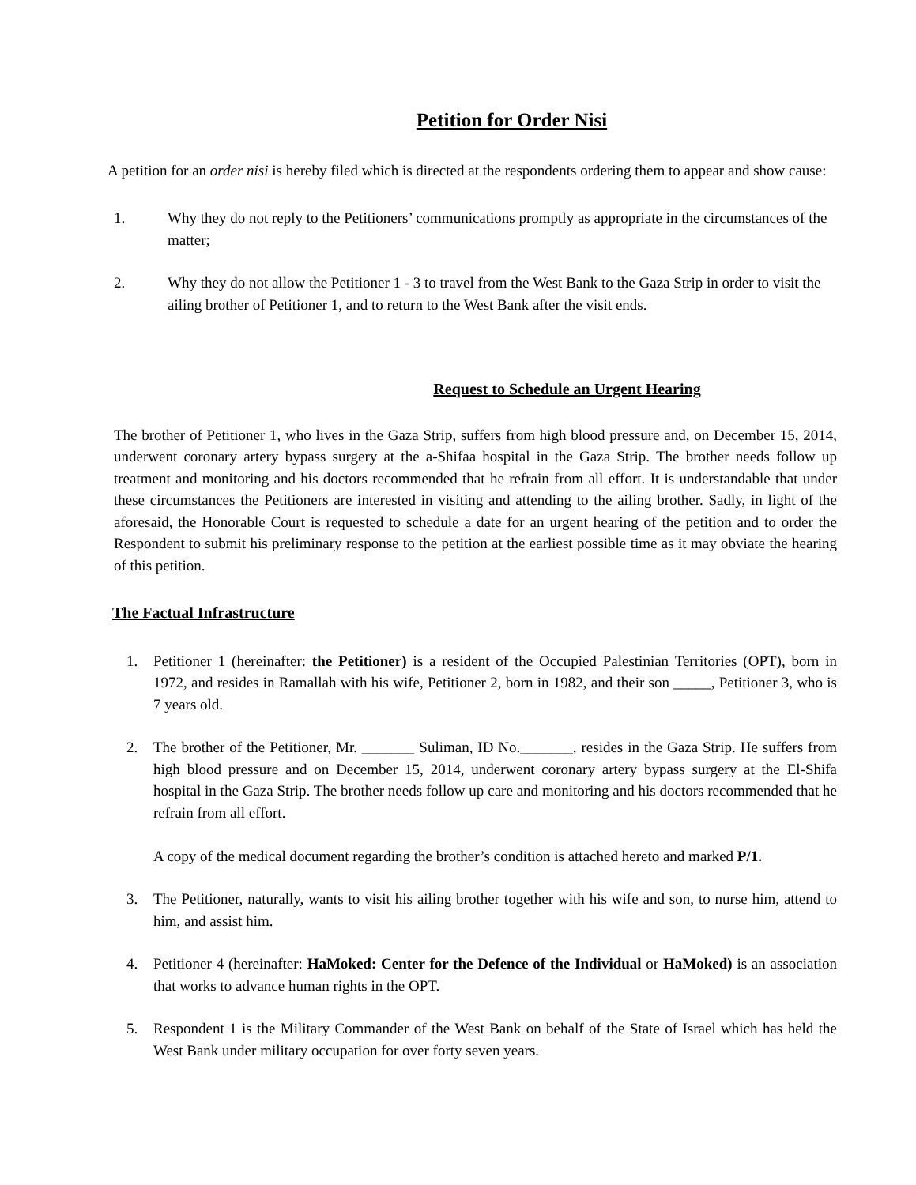Petition for Order Nisi
A petition for an order nisi is hereby filed which is directed at the respondents ordering them to appear and show cause:
1. Why they do not reply to the Petitioners’ communications promptly as appropriate in the circumstances of the matter;
2. Why they do not allow the Petitioner 1 - 3 to travel from the West Bank to the Gaza Strip in order to visit the ailing brother of Petitioner 1, and to return to the West Bank after the visit ends.
Request to Schedule an Urgent Hearing
The brother of Petitioner 1, who lives in the Gaza Strip, suffers from high blood pressure and, on December 15, 2014, underwent coronary artery bypass surgery at the a-Shifaa hospital in the Gaza Strip. The brother needs follow up treatment and monitoring and his doctors recommended that he refrain from all effort. It is understandable that under these circumstances the Petitioners are interested in visiting and attending to the ailing brother. Sadly, in light of the aforesaid, the Honorable Court is requested to schedule a date for an urgent hearing of the petition and to order the Respondent to submit his preliminary response to the petition at the earliest possible time as it may obviate the hearing of this petition.
The Factual Infrastructure
1. Petitioner 1 (hereinafter: the Petitioner) is a resident of the Occupied Palestinian Territories (OPT), born in 1972, and resides in Ramallah with his wife, Petitioner 2, born in 1982, and their son _____, Petitioner 3, who is 7 years old.
2. The brother of the Petitioner, Mr. _______ Suliman, ID No._______, resides in the Gaza Strip. He suffers from high blood pressure and on December 15, 2014, underwent coronary artery bypass surgery at the El-Shifa hospital in the Gaza Strip. The brother needs follow up care and monitoring and his doctors recommended that he refrain from all effort.
A copy of the medical document regarding the brother’s condition is attached hereto and marked P/1.
3. The Petitioner, naturally, wants to visit his ailing brother together with his wife and son, to nurse him, attend to him, and assist him.
4. Petitioner 4 (hereinafter: HaMoked: Center for the Defence of the Individual or HaMoked) is an association that works to advance human rights in the OPT.
5. Respondent 1 is the Military Commander of the West Bank on behalf of the State of Israel which has held the West Bank under military occupation for over forty seven years.